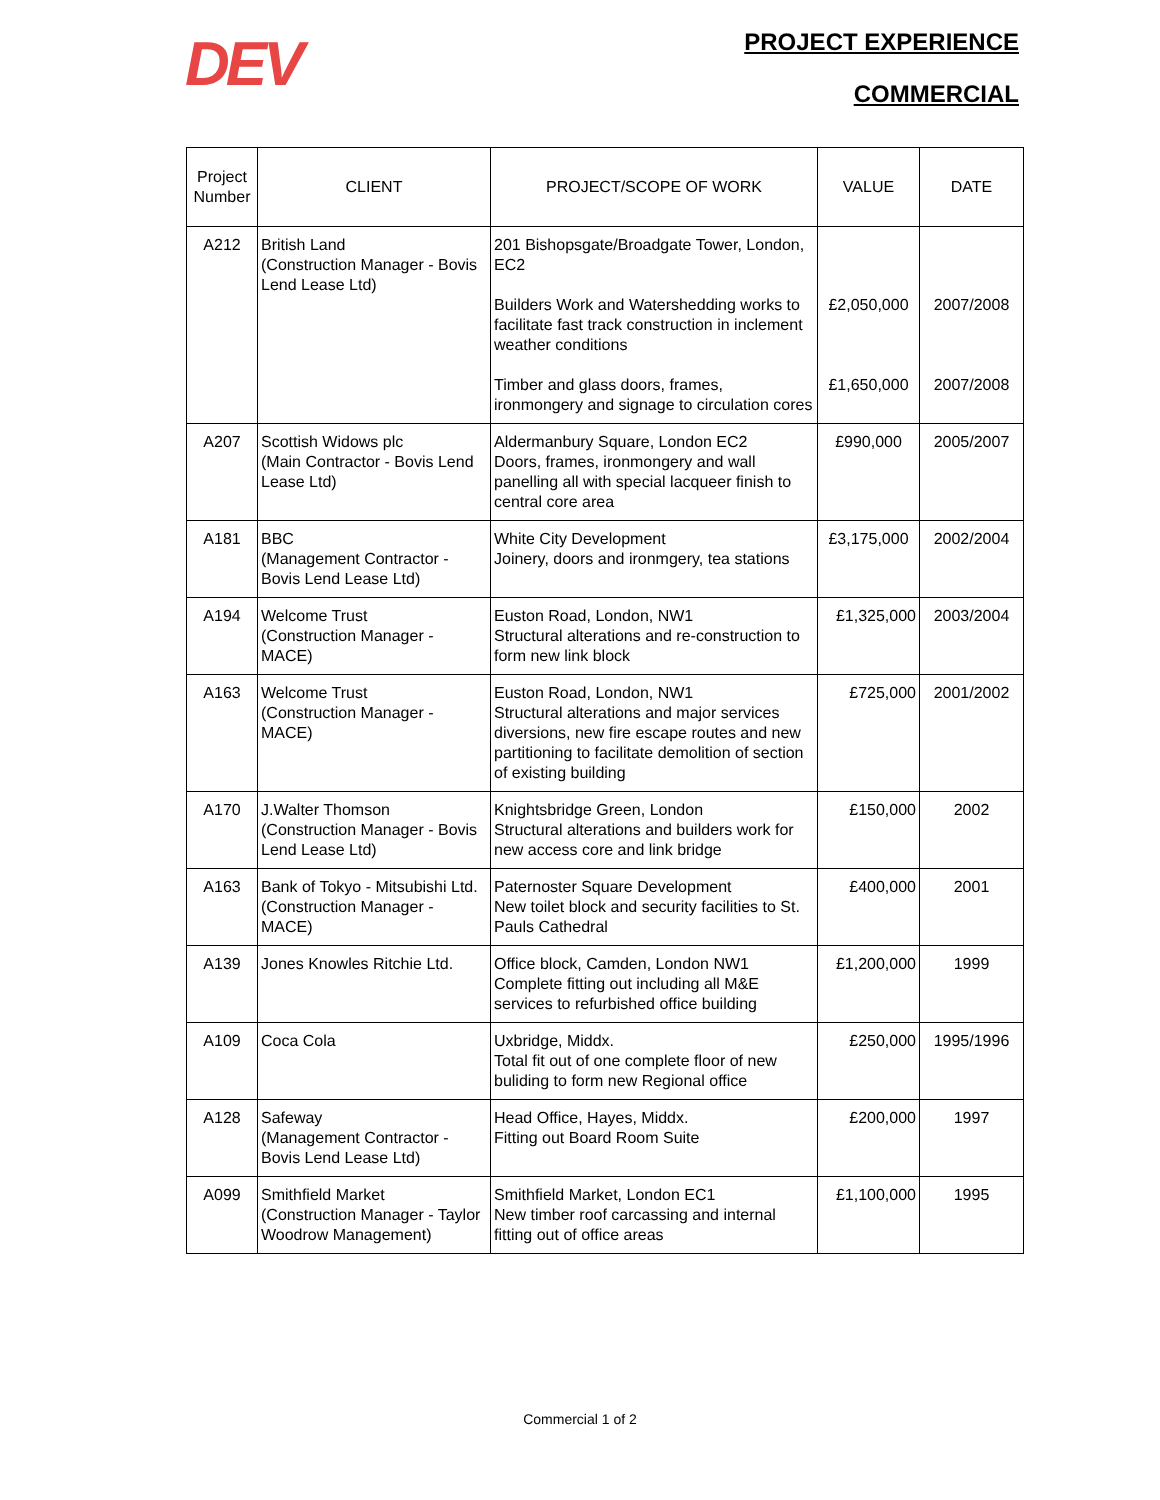DEV PROJECT EXPERIENCE
COMMERCIAL
| Project Number | CLIENT | PROJECT/SCOPE OF WORK | VALUE | DATE |
| --- | --- | --- | --- | --- |
| A212 | British Land (Construction Manager - Bovis Lend Lease Ltd) | 201 Bishopsgate/Broadgate Tower, London, EC2 Builders Work and Watershedding works to facilitate fast track construction in inclement weather conditions Timber and glass doors, frames, ironmongery and signage to circulation cores | £2,050,000 £1,650,000 | 2007/2008 2007/2008 |
| A207 | Scottish Widows plc (Main Contractor - Bovis Lend Lease Ltd) | Aldermanbury Square, London EC2 Doors, frames, ironmongery and wall panelling all with special lacqueer finish to central core area | £990,000 | 2005/2007 |
| A181 | BBC (Management Contractor - Bovis Lend Lease Ltd) | White City Development Joinery, doors and ironmgery, tea stations | £3,175,000 | 2002/2004 |
| A194 | Welcome Trust (Construction Manager - MACE) | Euston Road, London, NW1 Structural alterations and re-construction to form new link block | £1,325,000 | 2003/2004 |
| A163 | Welcome Trust (Construction Manager - MACE) | Euston Road, London, NW1 Structural alterations and major services diversions, new fire escape routes and new partitioning to facilitate demolition of section of existing building | £725,000 | 2001/2002 |
| A170 | J.Walter Thomson (Construction Manager - Bovis Lend Lease Ltd) | Knightsbridge Green, London Structural alterations and builders work for new access core and link bridge | £150,000 | 2002 |
| A163 | Bank of Tokyo - Mitsubishi Ltd. (Construction Manager - MACE) | Paternoster Square Development New toilet block and security facilities to St. Pauls Cathedral | £400,000 | 2001 |
| A139 | Jones Knowles Ritchie Ltd. | Office block, Camden, London NW1 Complete fitting out including all M&E services to refurbished office building | £1,200,000 | 1999 |
| A109 | Coca Cola | Uxbridge, Middx. Total fit out of one complete floor of new buliding to form new Regional office | £250,000 | 1995/1996 |
| A128 | Safeway (Management Contractor - Bovis Lend Lease Ltd) | Head Office, Hayes, Middx. Fitting out Board Room Suite | £200,000 | 1997 |
| A099 | Smithfield Market (Construction Manager - Taylor Woodrow Management) | Smithfield Market, London EC1 New timber roof carcassing and internal fitting out of office areas | £1,100,000 | 1995 |
Commercial 1 of 2